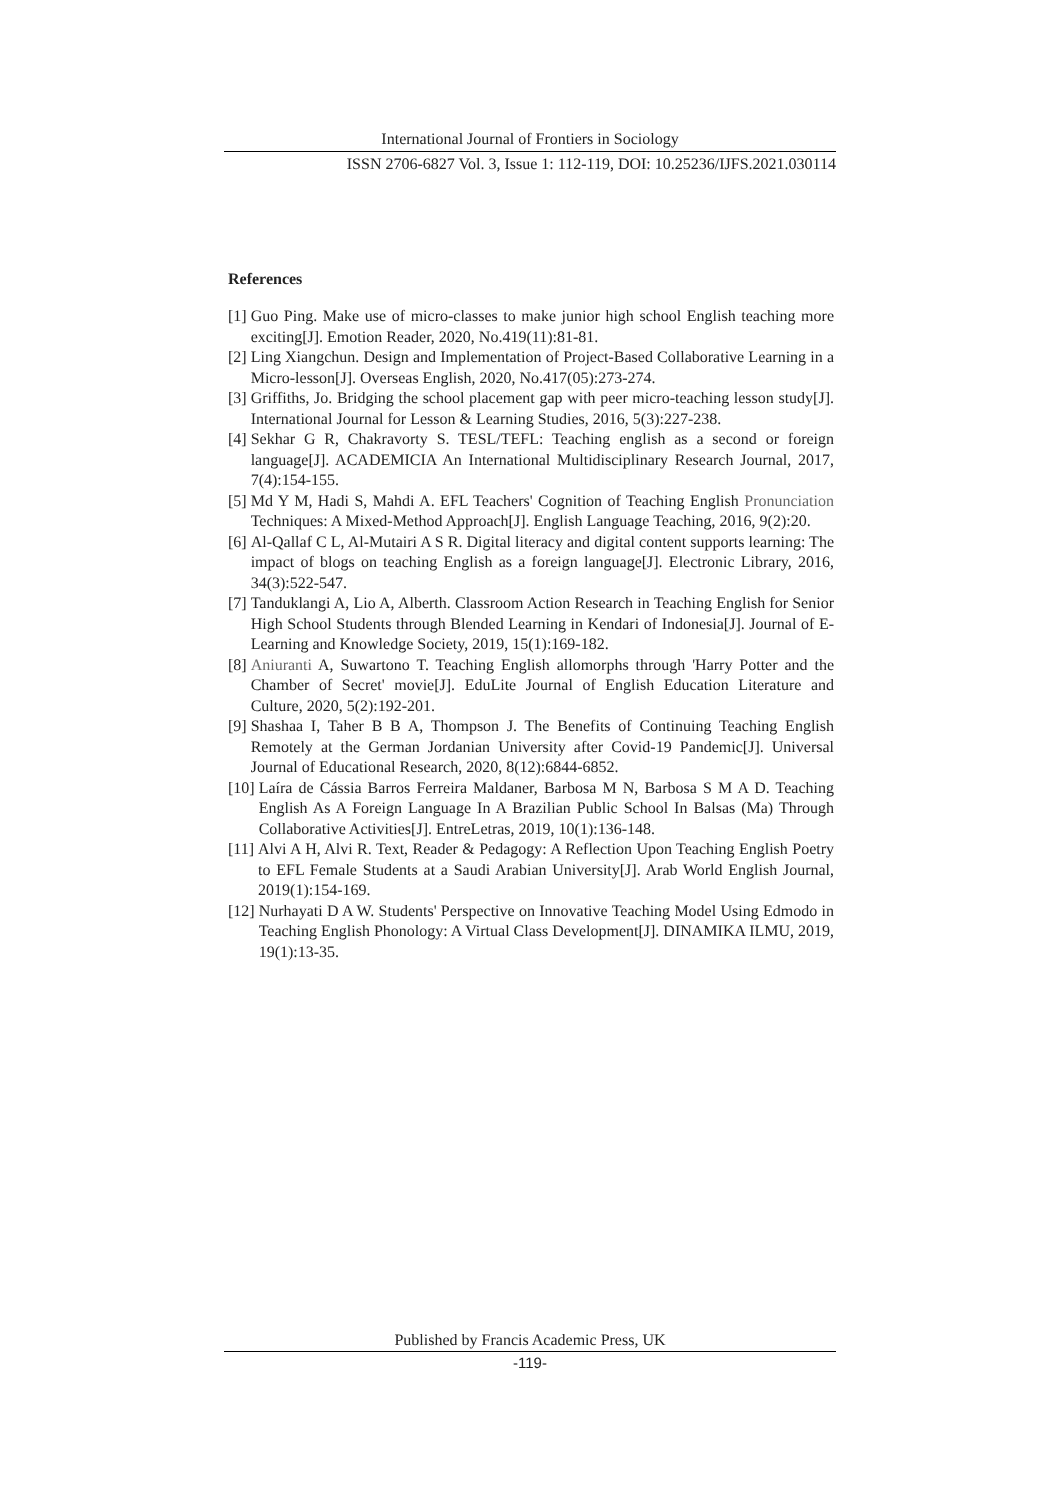International Journal of Frontiers in Sociology
ISSN 2706-6827 Vol. 3, Issue 1: 112-119, DOI: 10.25236/IJFS.2021.030114
References
[1] Guo Ping. Make use of micro-classes to make junior high school English teaching more exciting[J]. Emotion Reader, 2020, No.419(11):81-81.
[2] Ling Xiangchun. Design and Implementation of Project-Based Collaborative Learning in a Micro-lesson[J]. Overseas English, 2020, No.417(05):273-274.
[3] Griffiths, Jo. Bridging the school placement gap with peer micro-teaching lesson study[J]. International Journal for Lesson & Learning Studies, 2016, 5(3):227-238.
[4] Sekhar G R, Chakravorty S. TESL/TEFL: Teaching english as a second or foreign language[J]. ACADEMICIA An International Multidisciplinary Research Journal, 2017, 7(4):154-155.
[5] Md Y M, Hadi S, Mahdi A. EFL Teachers' Cognition of Teaching English Pronunciation Techniques: A Mixed-Method Approach[J]. English Language Teaching, 2016, 9(2):20.
[6] Al-Qallaf C L, Al-Mutairi A S R. Digital literacy and digital content supports learning: The impact of blogs on teaching English as a foreign language[J]. Electronic Library, 2016, 34(3):522-547.
[7] Tanduklangi A, Lio A, Alberth. Classroom Action Research in Teaching English for Senior High School Students through Blended Learning in Kendari of Indonesia[J]. Journal of E-Learning and Knowledge Society, 2019, 15(1):169-182.
[8] Aniuranti A, Suwartono T. Teaching English allomorphs through 'Harry Potter and the Chamber of Secret' movie[J]. EduLite Journal of English Education Literature and Culture, 2020, 5(2):192-201.
[9] Shashaa I, Taher B B A, Thompson J. The Benefits of Continuing Teaching English Remotely at the German Jordanian University after Covid-19 Pandemic[J]. Universal Journal of Educational Research, 2020, 8(12):6844-6852.
[10] Laíra de Cássia Barros Ferreira Maldaner, Barbosa M N, Barbosa S M A D. Teaching English As A Foreign Language In A Brazilian Public School In Balsas (Ma) Through Collaborative Activities[J]. EntreLetras, 2019, 10(1):136-148.
[11] Alvi A H, Alvi R. Text, Reader & Pedagogy: A Reflection Upon Teaching English Poetry to EFL Female Students at a Saudi Arabian University[J]. Arab World English Journal, 2019(1):154-169.
[12] Nurhayati D A W. Students' Perspective on Innovative Teaching Model Using Edmodo in Teaching English Phonology: A Virtual Class Development[J]. DINAMIKA ILMU, 2019, 19(1):13-35.
Published by Francis Academic Press, UK
-119-